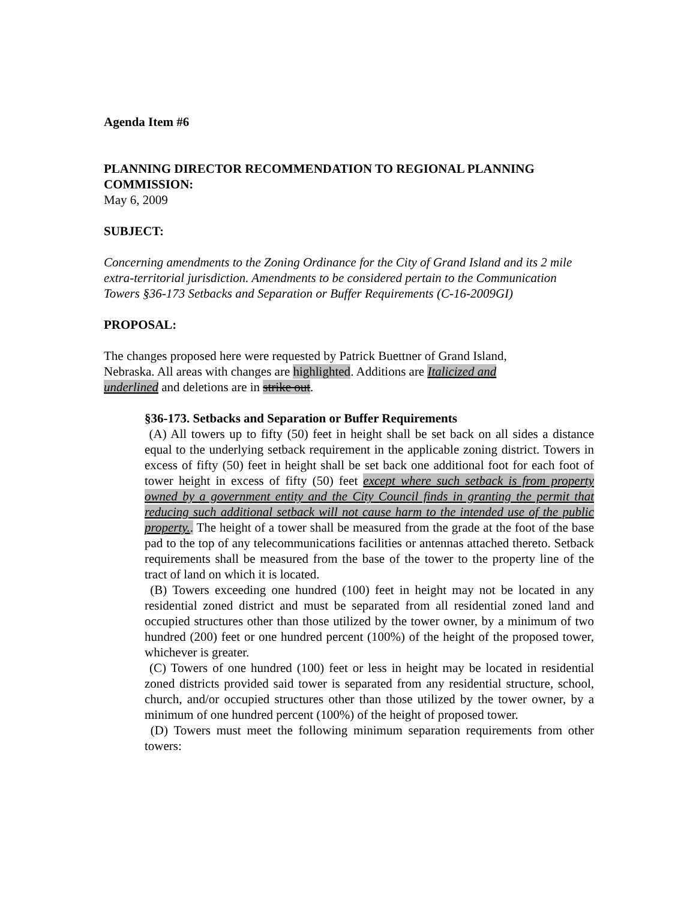Agenda Item #6
PLANNING DIRECTOR RECOMMENDATION TO REGIONAL PLANNING COMMISSION:
May 6, 2009
SUBJECT:
Concerning amendments to the Zoning Ordinance for the City of Grand Island and its 2 mile extra-territorial jurisdiction. Amendments to be considered pertain to the Communication Towers §36-173 Setbacks and Separation or Buffer Requirements (C-16-2009GI)
PROPOSAL:
The changes proposed here were requested by Patrick Buettner of Grand Island, Nebraska. All areas with changes are highlighted. Additions are Italicized and underlined and deletions are in strike out.
§36-173. Setbacks and Separation or Buffer Requirements
(A) All towers up to fifty (50) feet in height shall be set back on all sides a distance equal to the underlying setback requirement in the applicable zoning district. Towers in excess of fifty (50) feet in height shall be set back one additional foot for each foot of tower height in excess of fifty (50) feet except where such setback is from property owned by a government entity and the City Council finds in granting the permit that reducing such additional setback will not cause harm to the intended use of the public property.. The height of a tower shall be measured from the grade at the foot of the base pad to the top of any telecommunications facilities or antennas attached thereto. Setback requirements shall be measured from the base of the tower to the property line of the tract of land on which it is located.
(B) Towers exceeding one hundred (100) feet in height may not be located in any residential zoned district and must be separated from all residential zoned land and occupied structures other than those utilized by the tower owner, by a minimum of two hundred (200) feet or one hundred percent (100%) of the height of the proposed tower, whichever is greater.
(C) Towers of one hundred (100) feet or less in height may be located in residential zoned districts provided said tower is separated from any residential structure, school, church, and/or occupied structures other than those utilized by the tower owner, by a minimum of one hundred percent (100%) of the height of proposed tower.
(D) Towers must meet the following minimum separation requirements from other towers: